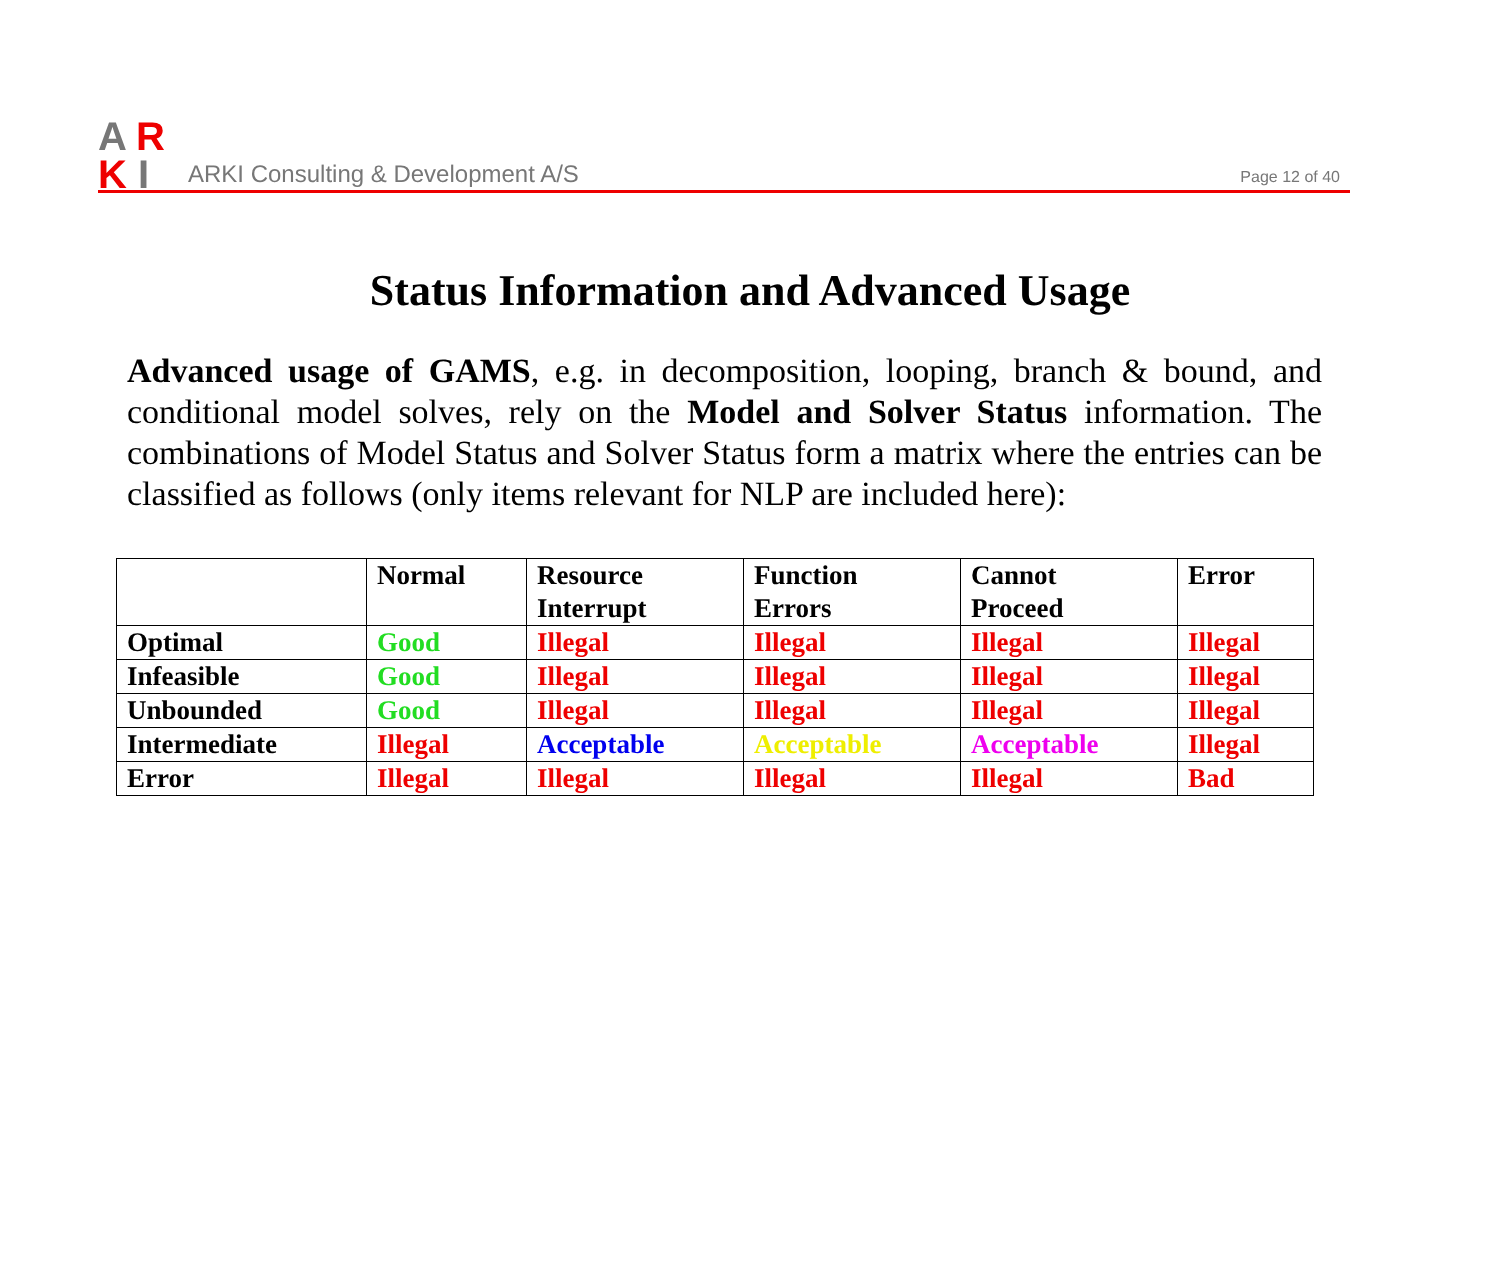A
R
K
I
ARKI Consulting & Development A/S
Page 12 of 40
Status Information and Advanced Usage
Advanced usage of GAMS, e.g. in decomposition, looping, branch & bound, and conditional model solves, rely on the Model and Solver Status information. The combinations of Model Status and Solver Status form a matrix where the entries can be classified as follows (only items relevant for NLP are included here):
| | Normal | Resource Interrupt | Function Errors | Cannot Proceed | Error |
| --- | --- | --- | --- | --- | --- |
| Optimal | Good | Illegal | Illegal | Illegal | Illegal |
| Infeasible | Good | Illegal | Illegal | Illegal | Illegal |
| Unbounded | Good | Illegal | Illegal | Illegal | Illegal |
| Intermediate | Illegal | Acceptable | Acceptable | Acceptable | Illegal |
| Error | Illegal | Illegal | Illegal | Illegal | Bad |